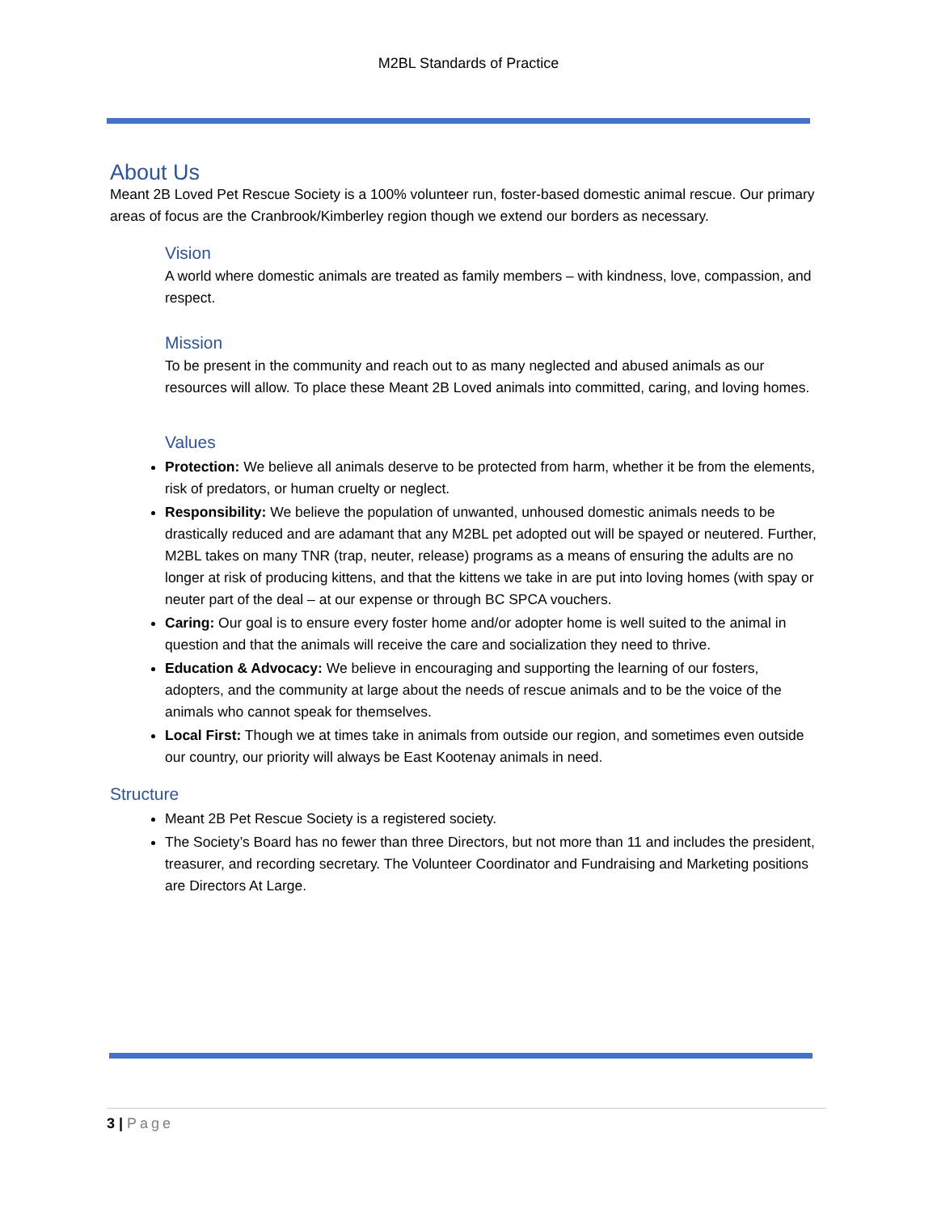M2BL Standards of Practice
About Us
Meant 2B Loved Pet Rescue Society is a 100% volunteer run, foster-based domestic animal rescue. Our primary areas of focus are the Cranbrook/Kimberley region though we extend our borders as necessary.
Vision
A world where domestic animals are treated as family members – with kindness, love, compassion, and respect.
Mission
To be present in the community and reach out to as many neglected and abused animals as our resources will allow. To place these Meant 2B Loved animals into committed, caring, and loving homes.
Values
Protection: We believe all animals deserve to be protected from harm, whether it be from the elements, risk of predators, or human cruelty or neglect.
Responsibility: We believe the population of unwanted, unhoused domestic animals needs to be drastically reduced and are adamant that any M2BL pet adopted out will be spayed or neutered. Further, M2BL takes on many TNR (trap, neuter, release) programs as a means of ensuring the adults are no longer at risk of producing kittens, and that the kittens we take in are put into loving homes (with spay or neuter part of the deal – at our expense or through BC SPCA vouchers.
Caring: Our goal is to ensure every foster home and/or adopter home is well suited to the animal in question and that the animals will receive the care and socialization they need to thrive.
Education & Advocacy: We believe in encouraging and supporting the learning of our fosters, adopters, and the community at large about the needs of rescue animals and to be the voice of the animals who cannot speak for themselves.
Local First: Though we at times take in animals from outside our region, and sometimes even outside our country, our priority will always be East Kootenay animals in need.
Structure
Meant 2B Pet Rescue Society is a registered society.
The Society’s Board has no fewer than three Directors, but not more than 11 and includes the president, treasurer, and recording secretary. The Volunteer Coordinator and Fundraising and Marketing positions are Directors At Large.
3 | Page